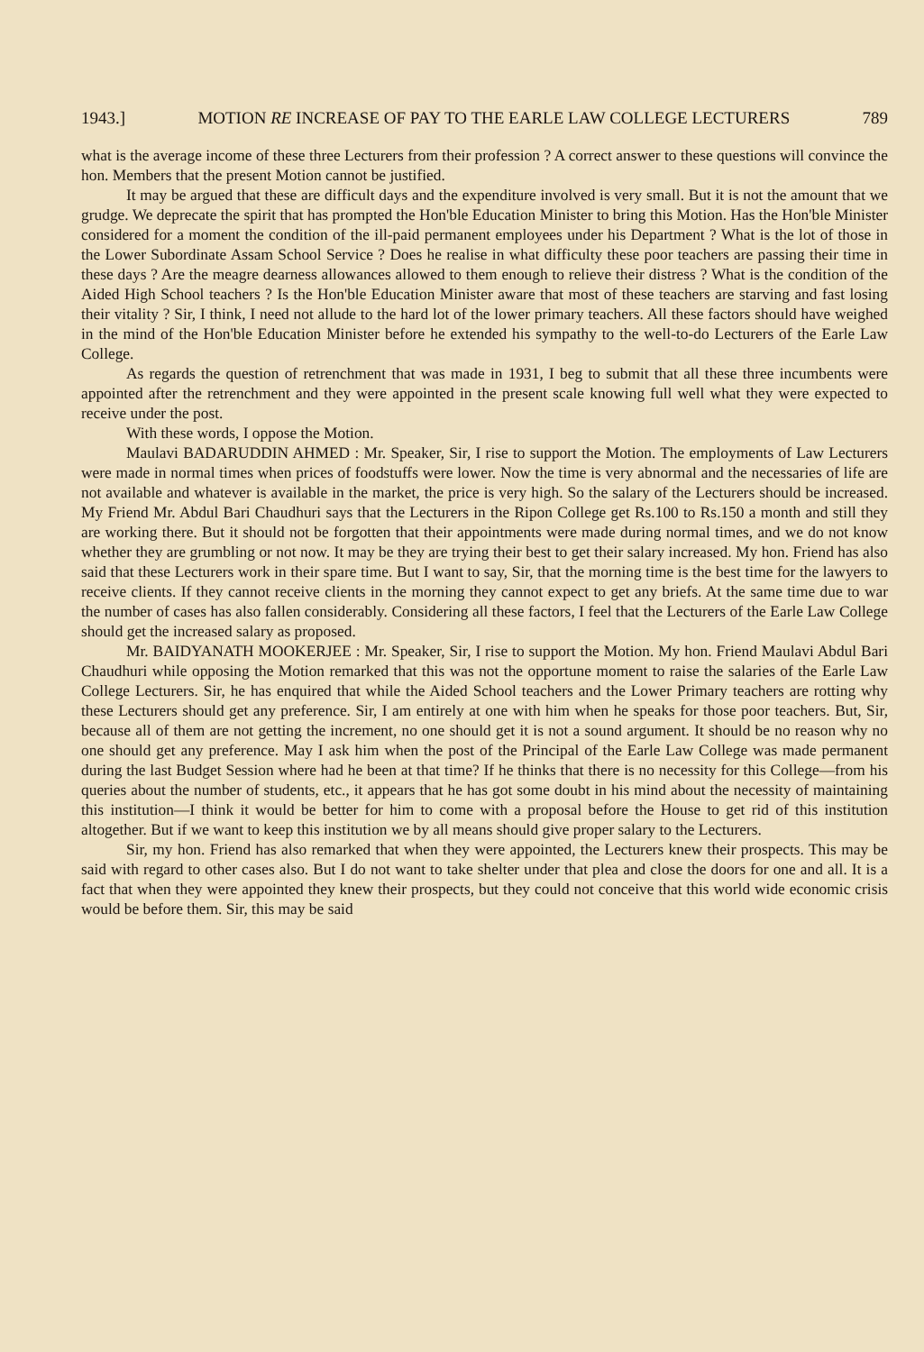1943.] MOTION RE INCREASE OF PAY TO THE EARLE LAW COLLEGE LECTURERS 789
what is the average income of these three Lecturers from their profession ? A correct answer to these questions will convince the hon. Members that the present Motion cannot be justified.
It may be argued that these are difficult days and the expenditure involved is very small. But it is not the amount that we grudge. We deprecate the spirit that has prompted the Hon'ble Education Minister to bring this Motion. Has the Hon'ble Minister considered for a moment the condition of the ill-paid permanent employees under his Department ? What is the lot of those in the Lower Subordinate Assam School Service ? Does he realise in what difficulty these poor teachers are passing their time in these days ? Are the meagre dearness allowances allowed to them enough to relieve their distress ? What is the condition of the Aided High School teachers ? Is the Hon'ble Education Minister aware that most of these teachers are starving and fast losing their vitality ? Sir, I think, I need not allude to the hard lot of the lower primary teachers. All these factors should have weighed in the mind of the Hon'ble Education Minister before he extended his sympathy to the well-to-do Lecturers of the Earle Law College.
As regards the question of retrenchment that was made in 1931, I beg to submit that all these three incumbents were appointed after the retrenchment and they were appointed in the present scale knowing full well what they were expected to receive under the post.
With these words, I oppose the Motion.
Maulavi BADARUDDIN AHMED : Mr. Speaker, Sir, I rise to support the Motion. The employments of Law Lecturers were made in normal times when prices of foodstuffs were lower. Now the time is very abnormal and the necessaries of life are not available and whatever is available in the market, the price is very high. So the salary of the Lecturers should be increased. My Friend Mr. Abdul Bari Chaudhuri says that the Lecturers in the Ripon College get Rs.100 to Rs.150 a month and still they are working there. But it should not be forgotten that their appointments were made during normal times, and we do not know whether they are grumbling or not now. It may be they are trying their best to get their salary increased. My hon. Friend has also said that these Lecturers work in their spare time. But I want to say, Sir, that the morning time is the best time for the lawyers to receive clients. If they cannot receive clients in the morning they cannot expect to get any briefs. At the same time due to war the number of cases has also fallen considerably. Considering all these factors, I feel that the Lecturers of the Earle Law College should get the increased salary as proposed.
Mr. BAIDYANATH MOOKERJEE : Mr. Speaker, Sir, I rise to support the Motion. My hon. Friend Maulavi Abdul Bari Chaudhuri while opposing the Motion remarked that this was not the opportune moment to raise the salaries of the Earle Law College Lecturers. Sir, he has enquired that while the Aided School teachers and the Lower Primary teachers are rotting why these Lecturers should get any preference. Sir, I am entirely at one with him when he speaks for those poor teachers. But, Sir, because all of them are not getting the increment, no one should get it is not a sound argument. It should be no reason why no one should get any preference. May I ask him when the post of the Principal of the Earle Law College was made permanent during the last Budget Session where had he been at that time? If he thinks that there is no necessity for this College—from his queries about the number of students, etc., it appears that he has got some doubt in his mind about the necessity of maintaining this institution—I think it would be better for him to come with a proposal before the House to get rid of this institution altogether. But if we want to keep this institution we by all means should give proper salary to the Lecturers.
Sir, my hon. Friend has also remarked that when they were appointed, the Lecturers knew their prospects. This may be said with regard to other cases also. But I do not want to take shelter under that plea and close the doors for one and all. It is a fact that when they were appointed they knew their prospects, but they could not conceive that this world wide economic crisis would be before them. Sir, this may be said